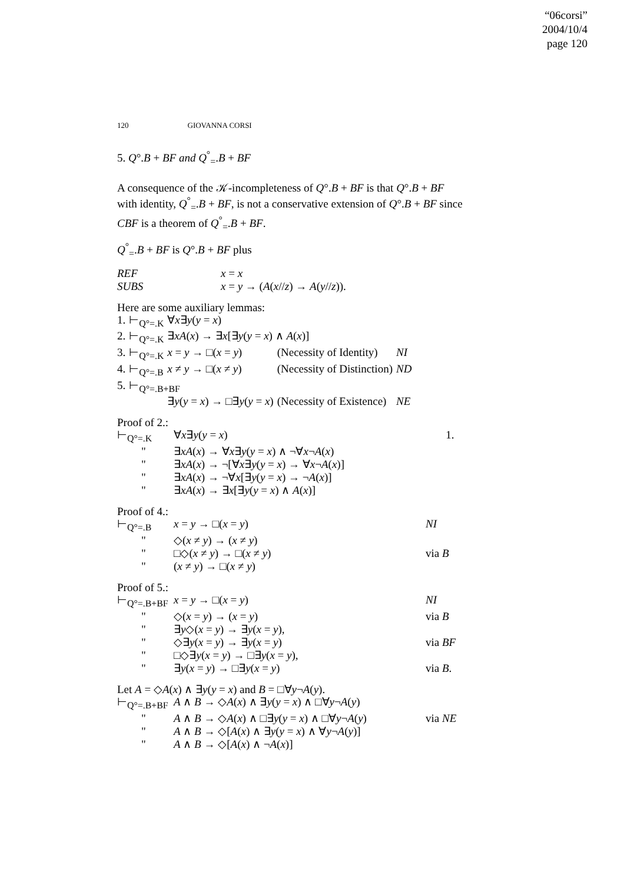“06corsi”
2004/10/4
page 120
120 GIOVANNA CORSI
5. Q°.B + BF and Q<sup>°</sup><sub>=</sub>.B + BF
A consequence of the 𝒦-incompleteness of Q°.B + BF is that Q°.B + BF with identity, Q<sup>°</sup><sub>=</sub>.B + BF, is not a conservative extension of Q°.B + BF since CBF is a theorem of Q<sup>°</sup><sub>=</sub>.B + BF.
Q<sup>°</sup><sub>=</sub>.B + BF is Q°.B + BF plus
| REF | x = x |
| SUBS | x = y → ( A ( x // z ) → A ( y // z )). |
Here are some auxiliary lemmas:
| 1. | ⊢<sub>Q°=.K</sub> | ∀ x ∃ y ( y = x ) | | |
| 2. | ⊢<sub>Q°=.K</sub> | ∃ xA ( x ) → ∃ x [∃ y ( y = x ) ∧ A ( x )] | | |
| 3. | ⊢<sub>Q°=.K</sub> | x = y → □( x = y ) | (Necessity of Identity) | NI |
| 4. | ⊢<sub>Q°=.B</sub> | x ≠ y → □( x ≠ y ) | (Necessity of Distinction) | ND |
| 5. | ⊢<sub>Q°=.B+BF</sub> | | | |
| | | ∃ y ( y = x ) → □∃ y ( y = x ) | (Necessity of Existence) | NE |
Proof of 2.:
| ⊢<sub>Q°=.K</sub> | ∀ x ∃ y ( y = x ) | 1. |
| " | ∃ xA ( x ) → ∀ x ∃ y ( y = x ) ∧ ¬∀ x ¬ A ( x ) | |
| " | ∃ xA ( x ) → ¬[∀ x ∃ y ( y = x ) → ∀ x ¬ A ( x )] | |
| " | ∃ xA ( x ) → ¬∀ x [∃ y ( y = x ) → ¬ A ( x )] | |
| " | ∃ xA ( x ) → ∃ x [∃ y ( y = x ) ∧ A ( x )] | |
Proof of 4.:
| ⊢<sub>Q°=.B</sub> | x = y → □( x = y ) | NI |
| " | ◇( x ≠ y ) → ( x ≠ y ) | |
| " | □◇( x ≠ y ) → □( x ≠ y ) | via B |
| " | ( x ≠ y ) → □( x ≠ y ) | |
Proof of 5.:
| ⊢<sub>Q°=.B+BF</sub> | x = y → □( x = y ) | NI |
| " | ◇( x = y ) → ( x = y ) | via B |
| " | ∃ y ◇( x = y ) → ∃ y ( x = y ), | |
| " | ◇∃ y ( x = y ) → ∃ y ( x = y ) | via BF |
| " | □◇∃ y ( x = y ) → □∃ y ( x = y ), | |
| " | ∃ y ( x = y ) → □∃ y ( x = y ) | via B . |
Let A = ◇A(x) ∧ ∃y(y = x) and B = □∀y¬A(y).
| ⊢<sub>Q°=.B+BF</sub> | A ∧ B → ◇ A ( x ) ∧ ∃ y ( y = x ) ∧ □∀ y ¬ A ( y ) | |
| " | A ∧ B → ◇ A ( x ) ∧ □∃ y ( y = x ) ∧ □∀ y ¬ A ( y ) | via NE |
| " | A ∧ B → ◇[ A ( x ) ∧ ∃ y ( y = x ) ∧ ∀ y ¬ A ( y )] | |
| " | A ∧ B → ◇[ A ( x ) ∧ ¬ A ( x )] | |